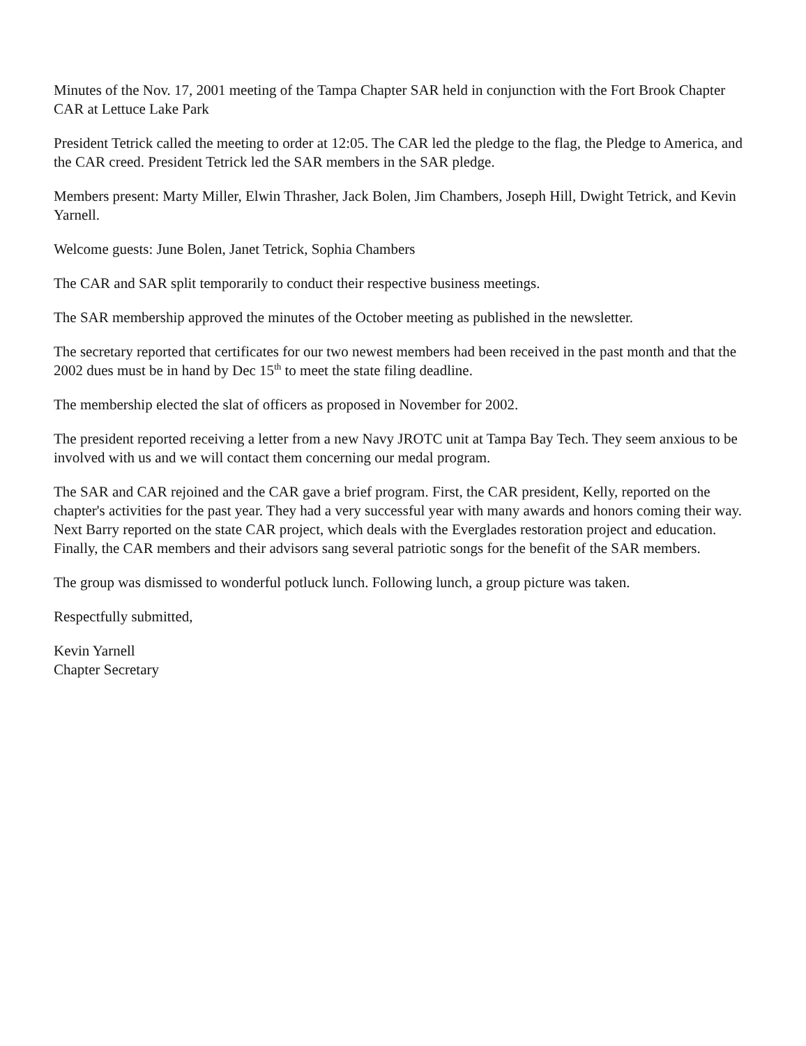Minutes of the Nov. 17, 2001 meeting of the Tampa Chapter SAR held in conjunction with the Fort Brook Chapter CAR at Lettuce Lake Park
President Tetrick called the meeting to order at 12:05. The CAR led the pledge to the flag, the Pledge to America, and the CAR creed. President Tetrick led the SAR members in the SAR pledge.
Members present: Marty Miller, Elwin Thrasher, Jack Bolen, Jim Chambers, Joseph Hill, Dwight Tetrick, and Kevin Yarnell.
Welcome guests: June Bolen, Janet Tetrick, Sophia Chambers
The CAR and SAR split temporarily to conduct their respective business meetings.
The SAR membership approved the minutes of the October meeting as published in the newsletter.
The secretary reported that certificates for our two newest members had been received in the past month and that the 2002 dues must be in hand by Dec 15<sup>th</sup> to meet the state filing deadline.
The membership elected the slat of officers as proposed in November for 2002.
The president reported receiving a letter from a new Navy JROTC unit at Tampa Bay Tech. They seem anxious to be involved with us and we will contact them concerning our medal program.
The SAR and CAR rejoined and the CAR gave a brief program. First, the CAR president, Kelly, reported on the chapter's activities for the past year. They had a very successful year with many awards and honors coming their way. Next Barry reported on the state CAR project, which deals with the Everglades restoration project and education. Finally, the CAR members and their advisors sang several patriotic songs for the benefit of the SAR members.
The group was dismissed to wonderful potluck lunch. Following lunch, a group picture was taken.
Respectfully submitted,
Kevin Yarnell
Chapter Secretary